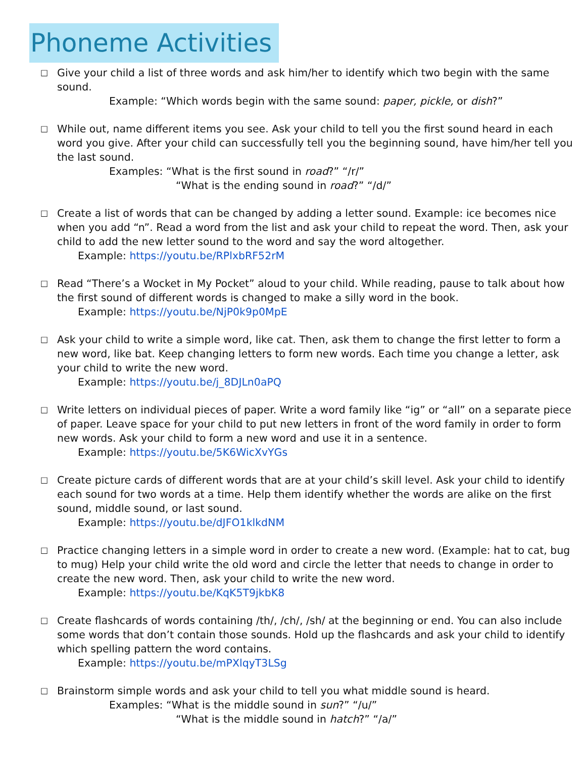Phoneme Activities
□
Give your child a list of three words and ask him/her to identify which two begin with the same sound.
Example: “Which words begin with the same sound: paper, pickle, or dish?”
□
While out, name different items you see. Ask your child to tell you the first sound heard in each word you give. After your child can successfully tell you the beginning sound, have him/her tell you the last sound.
Examples: “What is the first sound in road?” “/r/”
“What is the ending sound in road?” “/d/”
□
Create a list of words that can be changed by adding a letter sound. Example: ice becomes nice when you add “n”. Read a word from the list and ask your child to repeat the word. Then, ask your child to add the new letter sound to the word and say the word altogether.
Example: https://youtu.be/RPlxbRF52rM
□
Read “There’s a Wocket in My Pocket” aloud to your child. While reading, pause to talk about how the first sound of different words is changed to make a silly word in the book.
Example: https://youtu.be/NjP0k9p0MpE
□
Ask your child to write a simple word, like cat. Then, ask them to change the first letter to form a new word, like bat. Keep changing letters to form new words. Each time you change a letter, ask your child to write the new word.
Example: https://youtu.be/j_8DJLn0aPQ
□
Write letters on individual pieces of paper. Write a word family like “ig” or “all” on a separate piece of paper. Leave space for your child to put new letters in front of the word family in order to form new words. Ask your child to form a new word and use it in a sentence.
Example: https://youtu.be/5K6WicXvYGs
□
Create picture cards of different words that are at your child’s skill level. Ask your child to identify each sound for two words at a time. Help them identify whether the words are alike on the first sound, middle sound, or last sound.
Example: https://youtu.be/dJFO1klkdNM
□
Practice changing letters in a simple word in order to create a new word. (Example: hat to cat, bug to mug) Help your child write the old word and circle the letter that needs to change in order to create the new word. Then, ask your child to write the new word.
Example: https://youtu.be/KqK5T9jkbK8
□
Create flashcards of words containing /th/, /ch/, /sh/ at the beginning or end. You can also include some words that don’t contain those sounds. Hold up the flashcards and ask your child to identify which spelling pattern the word contains.
Example: https://youtu.be/mPXlqyT3LSg
□
Brainstorm simple words and ask your child to tell you what middle sound is heard.
Examples: “What is the middle sound in sun?” “/u/”
“What is the middle sound in hatch?” “/a/”